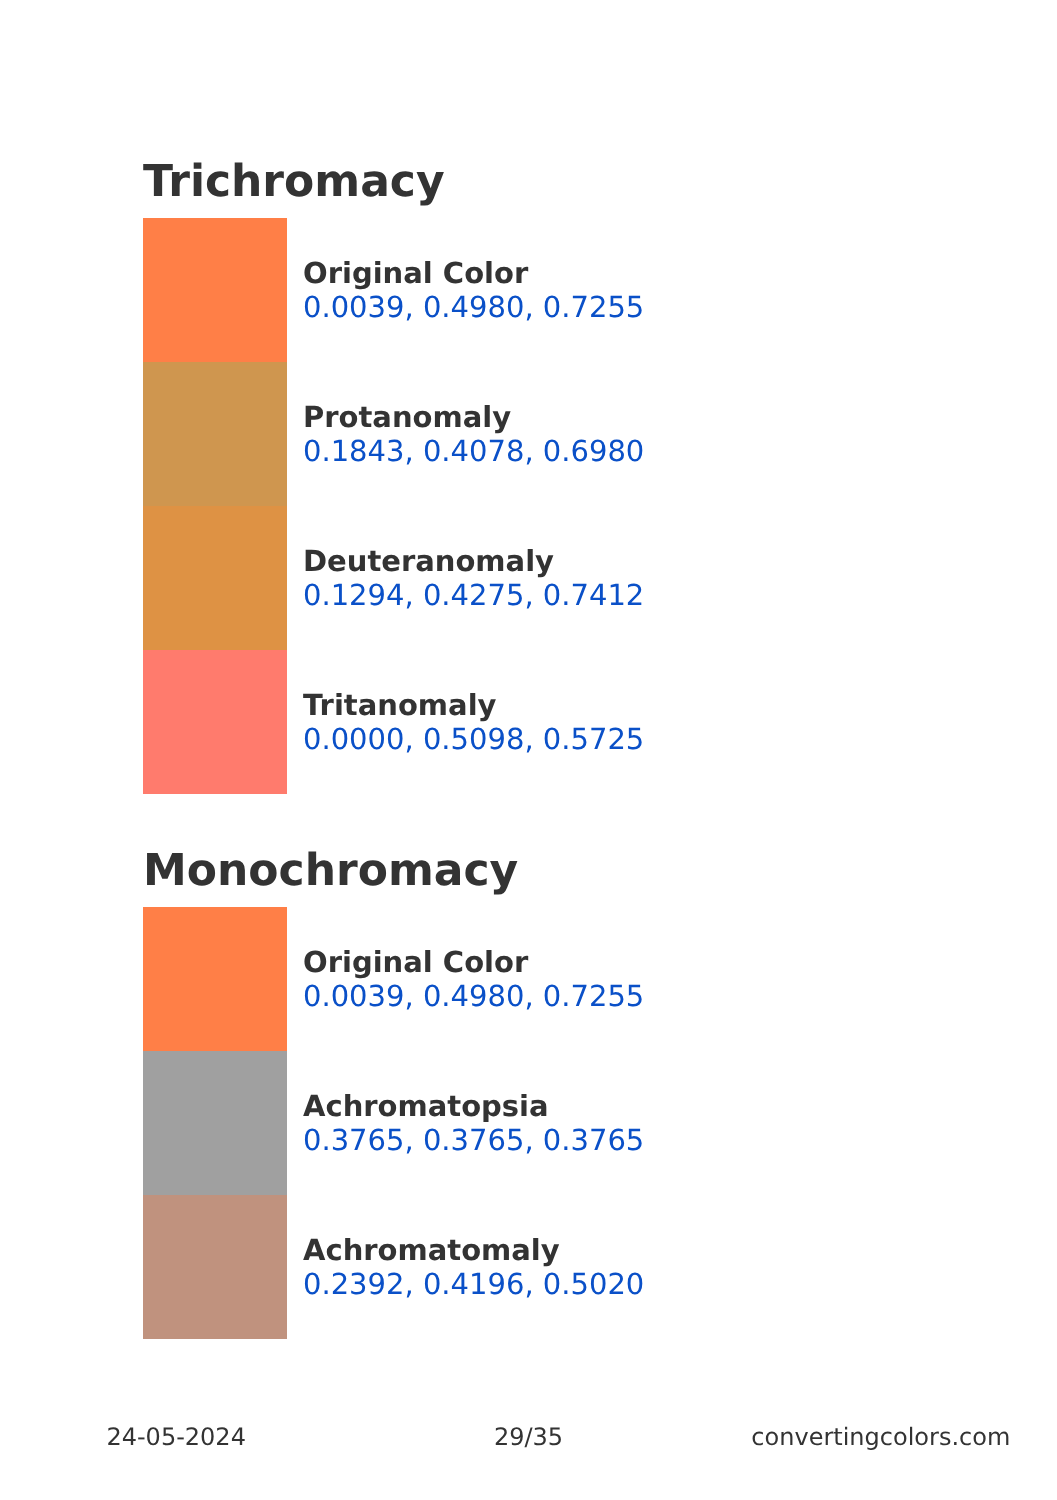Trichromacy
Original Color
0.0039, 0.4980, 0.7255
Protanomaly
0.1843, 0.4078, 0.6980
Deuteranomaly
0.1294, 0.4275, 0.7412
Tritanomaly
0.0000, 0.5098, 0.5725
Monochromacy
Original Color
0.0039, 0.4980, 0.7255
Achromatopsia
0.3765, 0.3765, 0.3765
Achromatomaly
0.2392, 0.4196, 0.5020
24-05-2024 29/35 convertingcolors.com